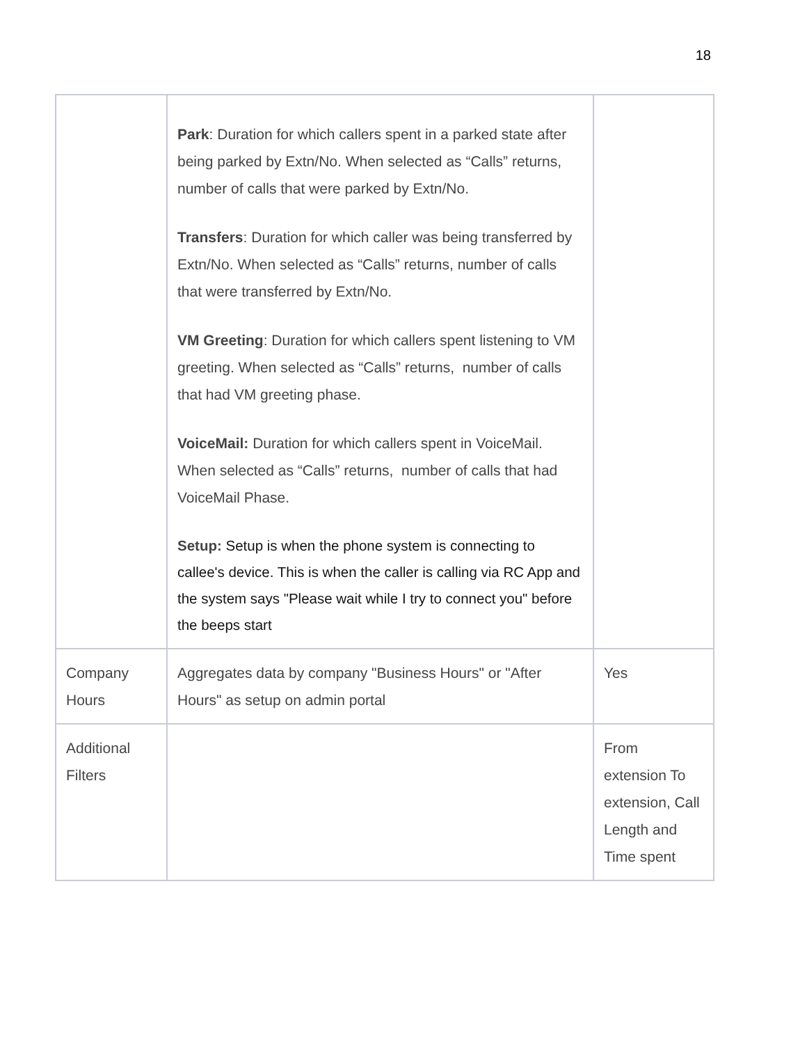18
| | Park : Duration for which callers spent in a parked state after being parked by Extn/No. When selected as “Calls” returns, number of calls that were parked by Extn/No. Transfers : Duration for which caller was being transferred by Extn/No. When selected as “Calls” returns, number of calls that were transferred by Extn/No. VM Greeting : Duration for which callers spent listening to VM greeting. When selected as “Calls” returns, number of calls that had VM greeting phase. VoiceMail: Duration for which callers spent in VoiceMail. When selected as “Calls” returns, number of calls that had VoiceMail Phase. Setup: Setup is when the phone system is connecting to callee's device. This is when the caller is calling via RC App and the system says "Please wait while I try to connect you" before the beeps start | |
| Company Hours | Aggregates data by company "Business Hours" or "After Hours" as setup on admin portal | Yes |
| Additional Filters | | From extension To extension, Call Length and Time spent |